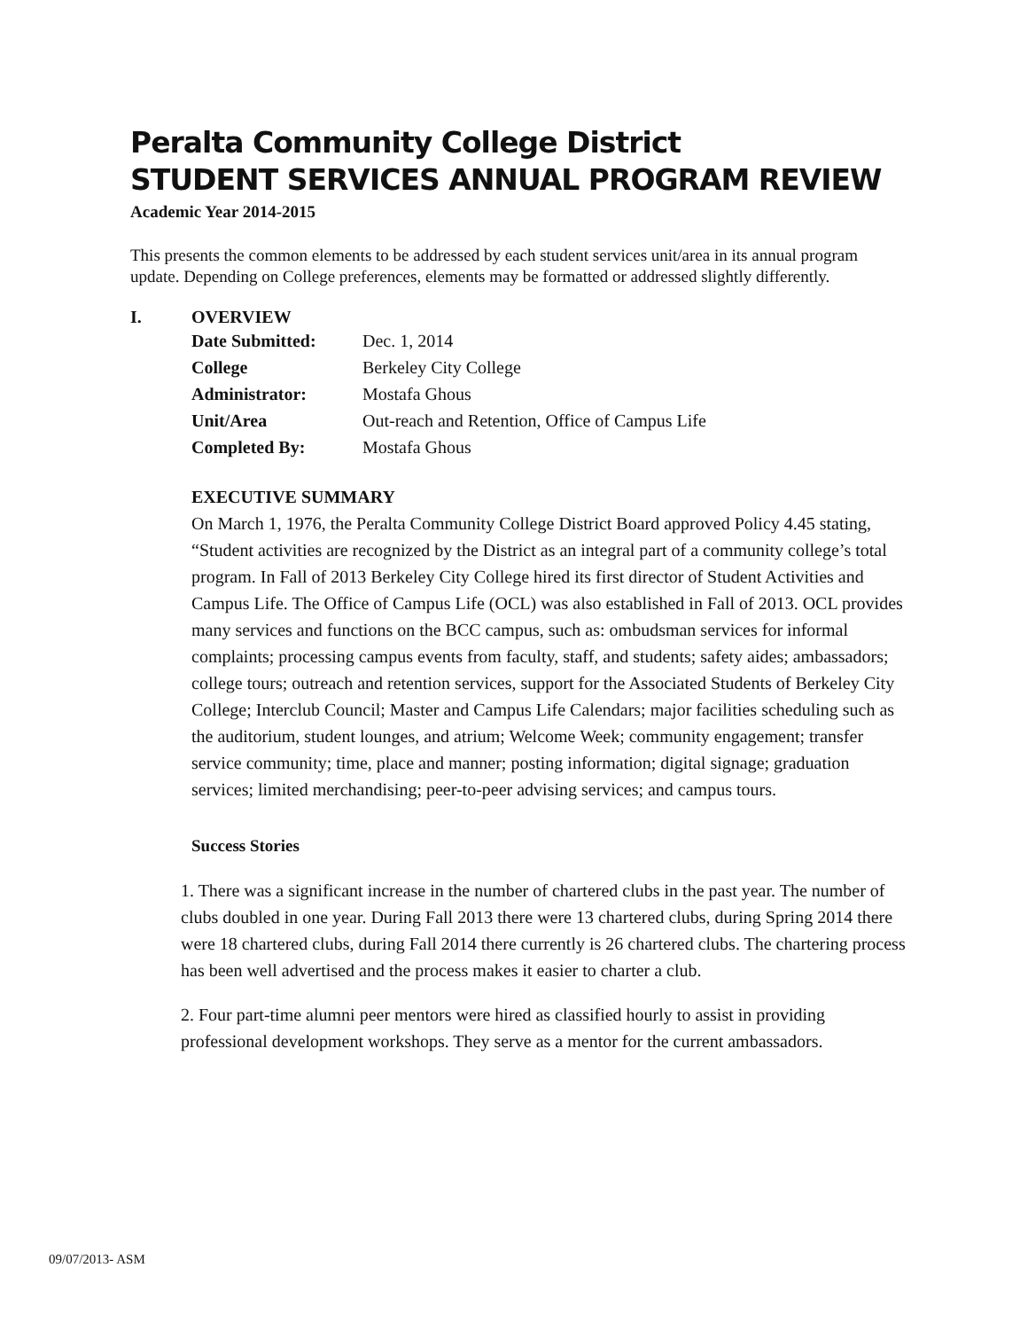Peralta Community College District
STUDENT SERVICES ANNUAL PROGRAM REVIEW
Academic Year 2014-2015
This presents the common elements to be addressed by each student services unit/area in its annual program update. Depending on College preferences, elements may be formatted or addressed slightly differently.
I. OVERVIEW
| Date Submitted: | Dec. 1, 2014 |
| College | Berkeley City College |
| Administrator: | Mostafa Ghous |
| Unit/Area | Out-reach and Retention, Office of Campus Life |
| Completed By: | Mostafa Ghous |
EXECUTIVE SUMMARY
On March 1, 1976, the Peralta Community College District Board approved Policy 4.45 stating, “Student activities are recognized by the District as an integral part of a community college’s total program. In Fall of 2013 Berkeley City College hired its first director of Student Activities and Campus Life. The Office of Campus Life (OCL) was also established in Fall of 2013. OCL provides many services and functions on the BCC campus, such as: ombudsman services for informal complaints; processing campus events from faculty, staff, and students; safety aides; ambassadors; college tours; outreach and retention services, support for the Associated Students of Berkeley City College; Interclub Council; Master and Campus Life Calendars; major facilities scheduling such as the auditorium, student lounges, and atrium; Welcome Week; community engagement; transfer service community; time, place and manner; posting information; digital signage; graduation services; limited merchandising; peer-to-peer advising services; and campus tours.
Success Stories
1. There was a significant increase in the number of chartered clubs in the past year. The number of clubs doubled in one year. During Fall 2013 there were 13 chartered clubs, during Spring 2014 there were 18 chartered clubs, during Fall 2014 there currently is 26 chartered clubs. The chartering process has been well advertised and the process makes it easier to charter a club.
2. Four part-time alumni peer mentors were hired as classified hourly to assist in providing professional development workshops. They serve as a mentor for the current ambassadors.
09/07/2013- ASM